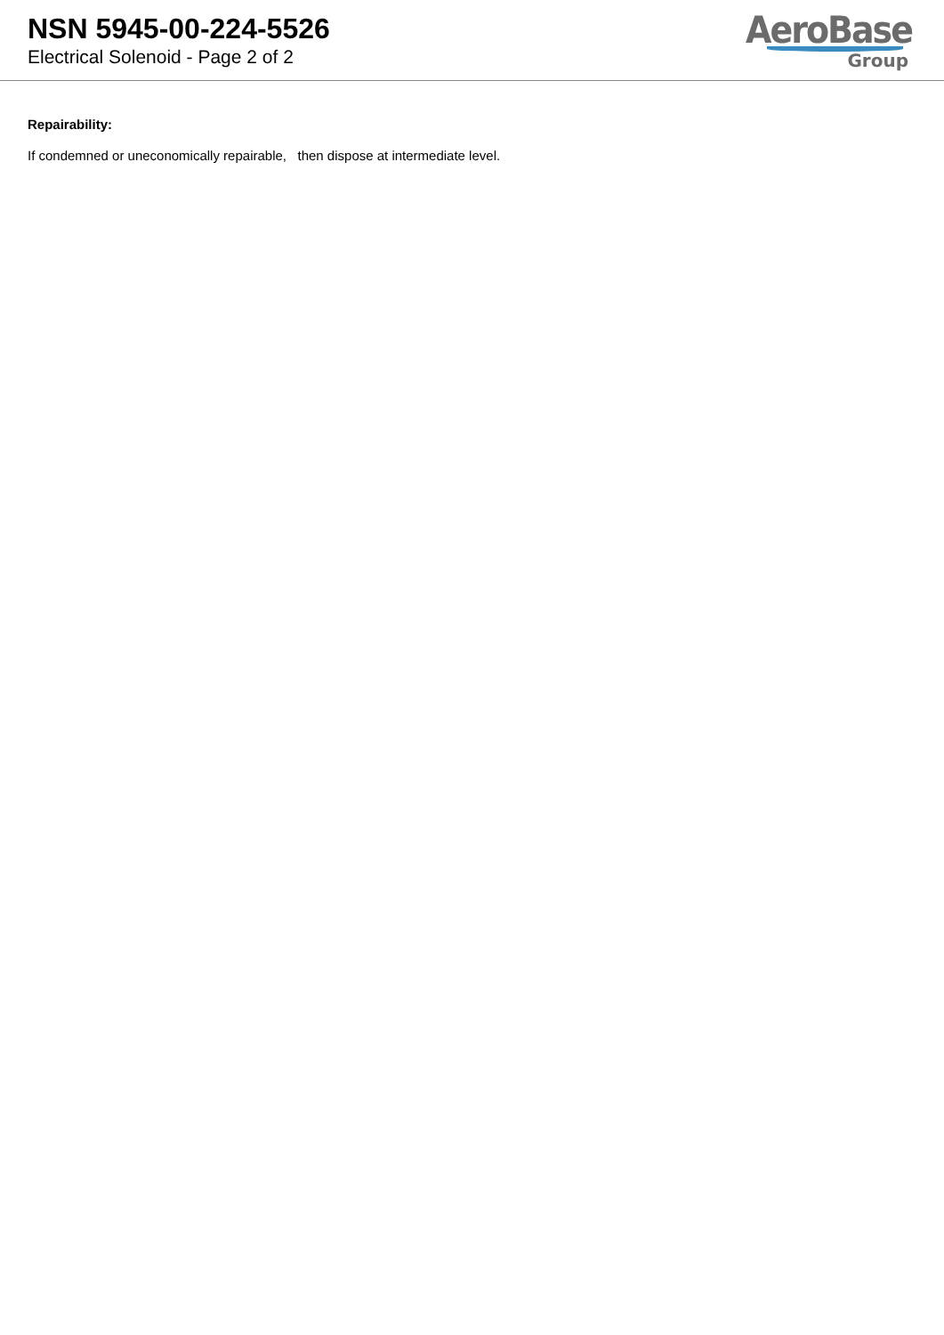NSN 5945-00-224-5526
Electrical Solenoid - Page 2 of 2
AeroBase
Group
Repairability:
If condemned or uneconomically repairable, then dispose at intermediate level.